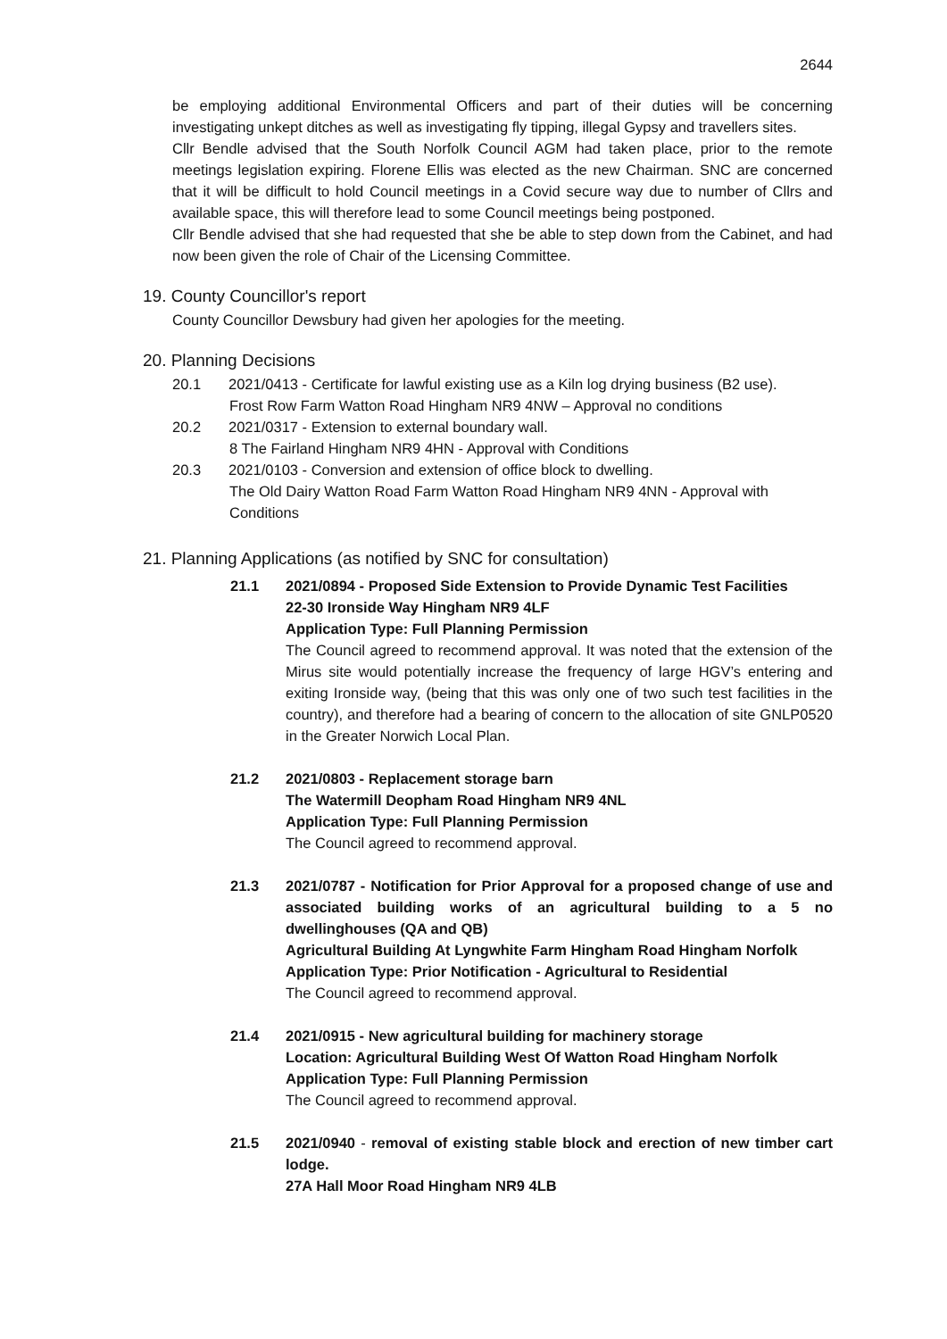2644
be employing additional Environmental Officers and part of their duties will be concerning investigating unkept ditches as well as investigating fly tipping, illegal Gypsy and travellers sites.
Cllr Bendle advised that the South Norfolk Council AGM had taken place, prior to the remote meetings legislation expiring. Florene Ellis was elected as the new Chairman. SNC are concerned that it will be difficult to hold Council meetings in a Covid secure way due to number of Cllrs and available space, this will therefore lead to some Council meetings being postponed.
Cllr Bendle advised that she had requested that she be able to step down from the Cabinet, and had now been given the role of Chair of the Licensing Committee.
19. County Councillor's report
County Councillor Dewsbury had given her apologies for the meeting.
20. Planning Decisions
20.1 2021/0413 - Certificate for lawful existing use as a Kiln log drying business (B2 use).
Frost Row Farm Watton Road Hingham NR9 4NW – Approval no conditions
20.2 2021/0317 - Extension to external boundary wall.
8 The Fairland Hingham NR9 4HN - Approval with Conditions
20.3 2021/0103 - Conversion and extension of office block to dwelling.
The Old Dairy Watton Road Farm Watton Road Hingham NR9 4NN - Approval with Conditions
21. Planning Applications (as notified by SNC for consultation)
21.1 2021/0894 - Proposed Side Extension to Provide Dynamic Test Facilities
22-30 Ironside Way Hingham NR9 4LF
Application Type: Full Planning Permission
The Council agreed to recommend approval. It was noted that the extension of the Mirus site would potentially increase the frequency of large HGV’s entering and exiting Ironside way, (being that this was only one of two such test facilities in the country), and therefore had a bearing of concern to the allocation of site GNLP0520 in the Greater Norwich Local Plan.
21.2 2021/0803 - Replacement storage barn
The Watermill Deopham Road Hingham NR9 4NL
Application Type: Full Planning Permission
The Council agreed to recommend approval.
21.3 2021/0787 - Notification for Prior Approval for a proposed change of use and associated building works of an agricultural building to a 5 no dwellinghouses (QA and QB)
Agricultural Building At Lyngwhite Farm Hingham Road Hingham Norfolk
Application Type: Prior Notification - Agricultural to Residential
The Council agreed to recommend approval.
21.4 2021/0915 - New agricultural building for machinery storage
Location: Agricultural Building West Of Watton Road Hingham Norfolk
Application Type: Full Planning Permission
The Council agreed to recommend approval.
21.5 2021/0940 - removal of existing stable block and erection of new timber cart lodge.
27A Hall Moor Road Hingham NR9 4LB